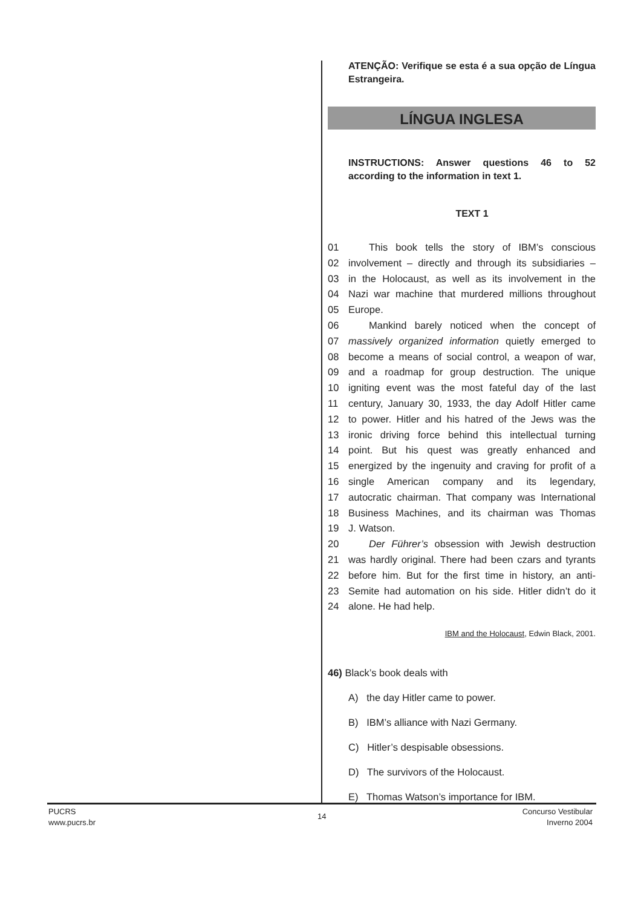ATENÇÃO: Verifique se esta é a sua opção de Língua Estrangeira.
LÍNGUA INGLESA
INSTRUCTIONS: Answer questions 46 to 52 according to the information in text 1.
TEXT 1
01 This book tells the story of IBM’s conscious
02 involvement – directly and through its subsidiaries –
03 in the Holocaust, as well as its involvement in the
04 Nazi war machine that murdered millions throughout
05 Europe.
06 Mankind barely noticed when the concept of
07 massively organized information quietly emerged to
08 become a means of social control, a weapon of war,
09 and a roadmap for group destruction. The unique
10 igniting event was the most fateful day of the last
11 century, January 30, 1933, the day Adolf Hitler came
12 to power. Hitler and his hatred of the Jews was the
13 ironic driving force behind this intellectual turning
14 point. But his quest was greatly enhanced and
15 energized by the ingenuity and craving for profit of a
16 single American company and its legendary,
17 autocratic chairman. That company was International
18 Business Machines, and its chairman was Thomas
19 J. Watson.
20 Der Führer’s obsession with Jewish destruction
21 was hardly original. There had been czars and tyrants
22 before him. But for the first time in history, an anti-
23 Semite had automation on his side. Hitler didn’t do it
24 alone. He had help.
IBM and the Holocaust, Edwin Black, 2001.
46) Black’s book deals with
A) the day Hitler came to power.
B) IBM’s alliance with Nazi Germany.
C) Hitler’s despisable obsessions.
D) The survivors of the Holocaust.
E) Thomas Watson’s importance for IBM.
PUCRS
www.pucrs.br
14
Concurso Vestibular
Inverno 2004